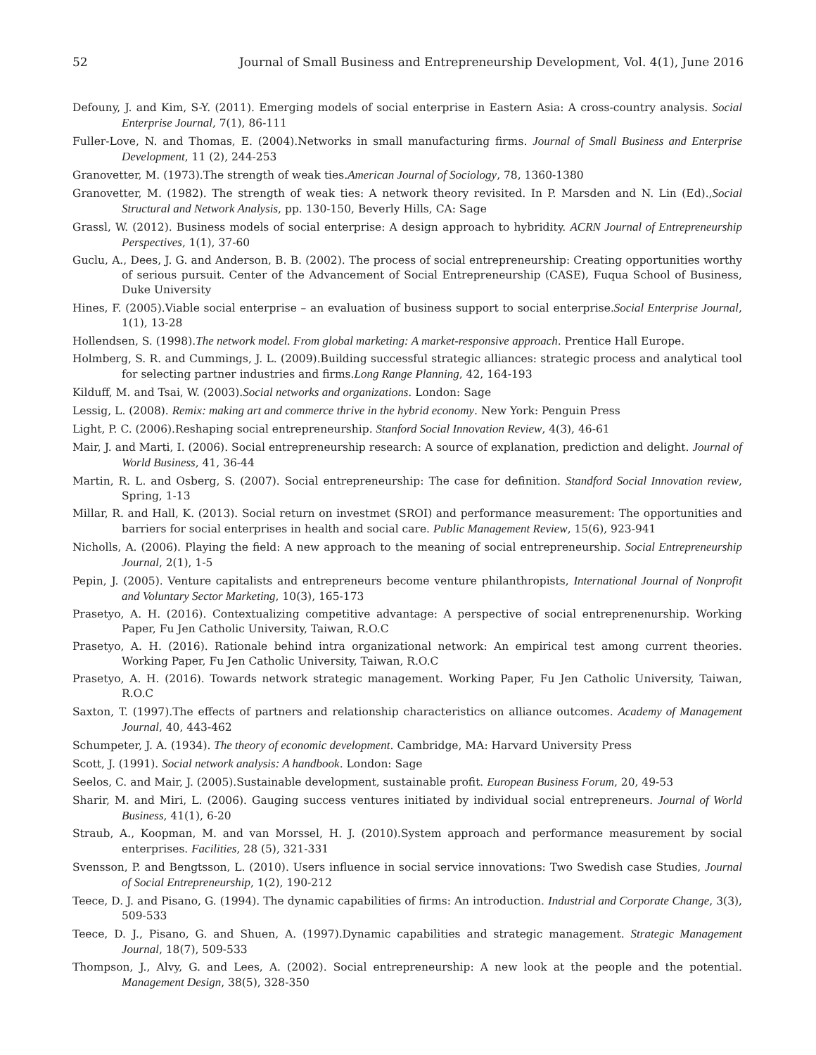52 Journal of Small Business and Entrepreneurship Development, Vol. 4(1), June 2016
Defouny, J. and Kim, S-Y. (2011). Emerging models of social enterprise in Eastern Asia: A cross-country analysis. Social Enterprise Journal, 7(1), 86-111
Fuller-Love, N. and Thomas, E. (2004).Networks in small manufacturing firms. Journal of Small Business and Enterprise Development, 11 (2), 244-253
Granovetter, M. (1973).The strength of weak ties.American Journal of Sociology, 78, 1360-1380
Granovetter, M. (1982). The strength of weak ties: A network theory revisited. In P. Marsden and N. Lin (Ed).,Social Structural and Network Analysis, pp. 130-150, Beverly Hills, CA: Sage
Grassl, W. (2012). Business models of social enterprise: A design approach to hybridity. ACRN Journal of Entrepreneurship Perspectives, 1(1), 37-60
Guclu, A., Dees, J. G. and Anderson, B. B. (2002). The process of social entrepreneurship: Creating opportunities worthy of serious pursuit. Center of the Advancement of Social Entrepreneurship (CASE), Fuqua School of Business, Duke University
Hines, F. (2005).Viable social enterprise – an evaluation of business support to social enterprise.Social Enterprise Journal, 1(1), 13-28
Hollendsen, S. (1998).The network model. From global marketing: A market-responsive approach. Prentice Hall Europe.
Holmberg, S. R. and Cummings, J. L. (2009).Building successful strategic alliances: strategic process and analytical tool for selecting partner industries and firms.Long Range Planning, 42, 164-193
Kilduff, M. and Tsai, W. (2003).Social networks and organizations. London: Sage
Lessig, L. (2008). Remix: making art and commerce thrive in the hybrid economy. New York: Penguin Press
Light, P. C. (2006).Reshaping social entrepreneurship. Stanford Social Innovation Review, 4(3), 46-61
Mair, J. and Marti, I. (2006). Social entrepreneurship research: A source of explanation, prediction and delight. Journal of World Business, 41, 36-44
Martin, R. L. and Osberg, S. (2007). Social entrepreneurship: The case for definition. Standford Social Innovation review, Spring, 1-13
Millar, R. and Hall, K. (2013). Social return on investmet (SROI) and performance measurement: The opportunities and barriers for social enterprises in health and social care. Public Management Review, 15(6), 923-941
Nicholls, A. (2006). Playing the field: A new approach to the meaning of social entrepreneurship. Social Entrepreneurship Journal, 2(1), 1-5
Pepin, J. (2005). Venture capitalists and entrepreneurs become venture philanthropists, International Journal of Nonprofit and Voluntary Sector Marketing, 10(3), 165-173
Prasetyo, A. H. (2016). Contextualizing competitive advantage: A perspective of social entreprenenurship. Working Paper, Fu Jen Catholic University, Taiwan, R.O.C
Prasetyo, A. H. (2016). Rationale behind intra organizational network: An empirical test among current theories. Working Paper, Fu Jen Catholic University, Taiwan, R.O.C
Prasetyo, A. H. (2016). Towards network strategic management. Working Paper, Fu Jen Catholic University, Taiwan, R.O.C
Saxton, T. (1997).The effects of partners and relationship characteristics on alliance outcomes. Academy of Management Journal, 40, 443-462
Schumpeter, J. A. (1934). The theory of economic development. Cambridge, MA: Harvard University Press
Scott, J. (1991). Social network analysis: A handbook. London: Sage
Seelos, C. and Mair, J. (2005).Sustainable development, sustainable profit. European Business Forum, 20, 49-53
Sharir, M. and Miri, L. (2006). Gauging success ventures initiated by individual social entrepreneurs. Journal of World Business, 41(1), 6-20
Straub, A., Koopman, M. and van Morssel, H. J. (2010).System approach and performance measurement by social enterprises. Facilities, 28 (5), 321-331
Svensson, P. and Bengtsson, L. (2010). Users influence in social service innovations: Two Swedish case Studies, Journal of Social Entrepreneurship, 1(2), 190-212
Teece, D. J. and Pisano, G. (1994). The dynamic capabilities of firms: An introduction. Industrial and Corporate Change, 3(3), 509-533
Teece, D. J., Pisano, G. and Shuen, A. (1997).Dynamic capabilities and strategic management. Strategic Management Journal, 18(7), 509-533
Thompson, J., Alvy, G. and Lees, A. (2002). Social entrepreneurship: A new look at the people and the potential. Management Design, 38(5), 328-350